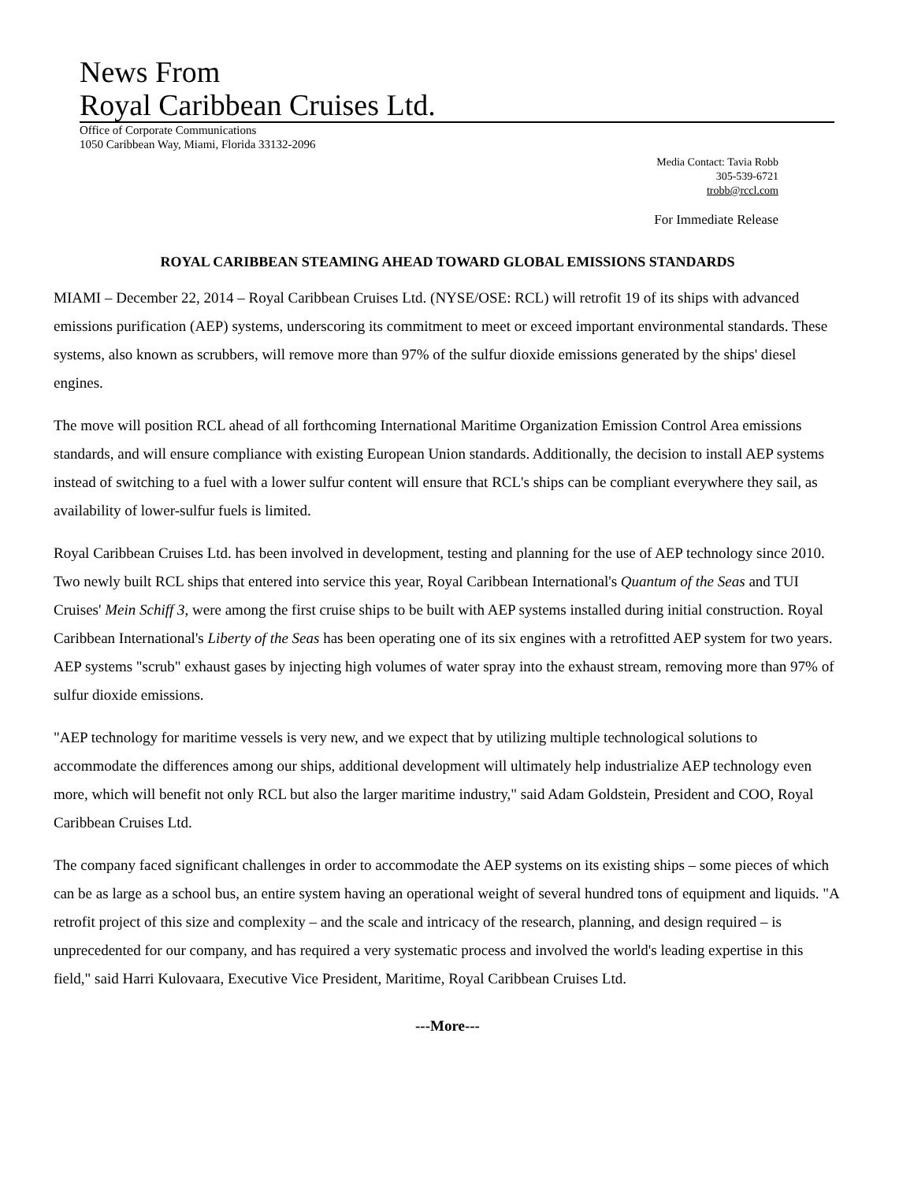News From
Royal Caribbean Cruises Ltd.
Office of Corporate Communications
1050 Caribbean Way, Miami, Florida 33132-2096
Media Contact: Tavia Robb
305-539-6721
trobb@rccl.com
For Immediate Release
ROYAL CARIBBEAN STEAMING AHEAD TOWARD GLOBAL EMISSIONS STANDARDS
MIAMI – December 22, 2014 – Royal Caribbean Cruises Ltd. (NYSE/OSE: RCL) will retrofit 19 of its ships with advanced emissions purification (AEP) systems, underscoring its commitment to meet or exceed important environmental standards. These systems, also known as scrubbers, will remove more than 97% of the sulfur dioxide emissions generated by the ships' diesel engines.
The move will position RCL ahead of all forthcoming International Maritime Organization Emission Control Area emissions standards, and will ensure compliance with existing European Union standards. Additionally, the decision to install AEP systems instead of switching to a fuel with a lower sulfur content will ensure that RCL's ships can be compliant everywhere they sail, as availability of lower-sulfur fuels is limited.
Royal Caribbean Cruises Ltd. has been involved in development, testing and planning for the use of AEP technology since 2010. Two newly built RCL ships that entered into service this year, Royal Caribbean International's Quantum of the Seas and TUI Cruises' Mein Schiff 3, were among the first cruise ships to be built with AEP systems installed during initial construction. Royal Caribbean International's Liberty of the Seas has been operating one of its six engines with a retrofitted AEP system for two years. AEP systems "scrub" exhaust gases by injecting high volumes of water spray into the exhaust stream, removing more than 97% of sulfur dioxide emissions.
"AEP technology for maritime vessels is very new, and we expect that by utilizing multiple technological solutions to accommodate the differences among our ships, additional development will ultimately help industrialize AEP technology even more, which will benefit not only RCL but also the larger maritime industry," said Adam Goldstein, President and COO, Royal Caribbean Cruises Ltd.
The company faced significant challenges in order to accommodate the AEP systems on its existing ships – some pieces of which can be as large as a school bus, an entire system having an operational weight of several hundred tons of equipment and liquids. "A retrofit project of this size and complexity – and the scale and intricacy of the research, planning, and design required – is unprecedented for our company, and has required a very systematic process and involved the world's leading expertise in this field," said Harri Kulovaara, Executive Vice President, Maritime, Royal Caribbean Cruises Ltd.
---More---